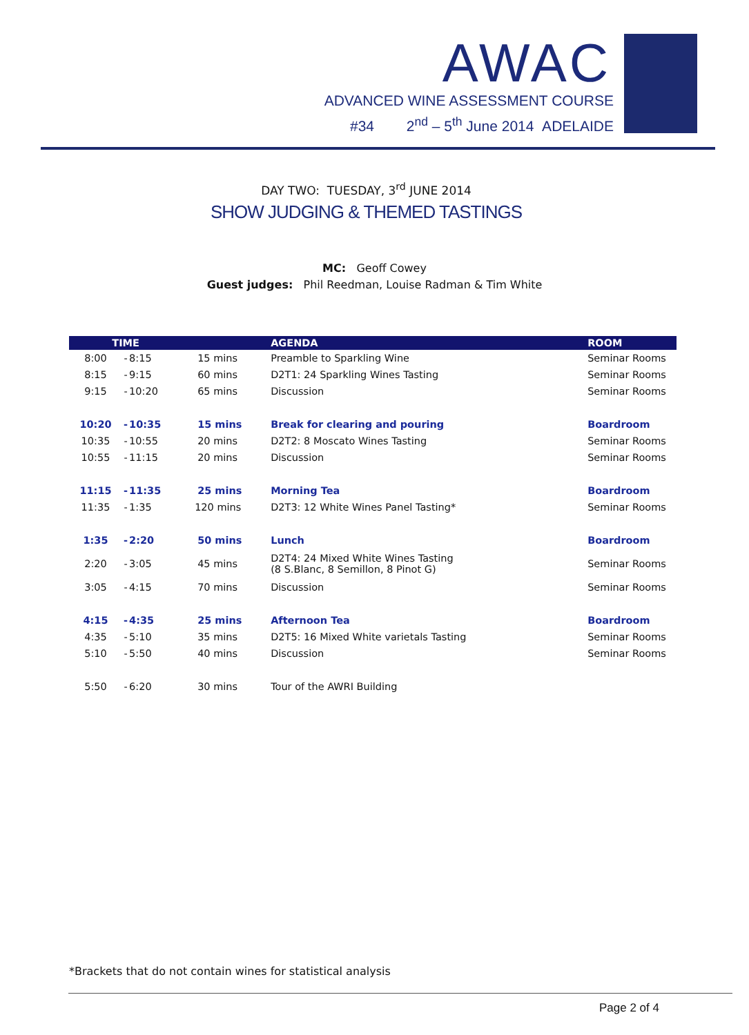AWAC
ADVANCED WINE ASSESSMENT COURSE
#34 2<sup>nd</sup> – 5<sup>th</sup> June 2014 ADELAIDE
DAY TWO: TUESDAY, 3<sup>rd</sup> JUNE 2014
SHOW JUDGING & THEMED TASTINGS
MC: Geoff Cowey
Guest judges: Phil Reedman, Louise Radman & Tim White
| TIME | | | | AGENDA | ROOM |
| --- | --- | --- | --- | --- | --- |
| 8:00 | - | 8:15 | 15 mins | Preamble to Sparkling Wine | Seminar Rooms |
| 8:15 | - | 9:15 | 60 mins | D2T1: 24 Sparkling Wines Tasting | Seminar Rooms |
| 9:15 | - | 10:20 | 65 mins | Discussion | Seminar Rooms |
| 10:20 | - | 10:35 | 15 mins | Break for clearing and pouring | Boardroom |
| 10:35 | - | 10:55 | 20 mins | D2T2: 8 Moscato Wines Tasting | Seminar Rooms |
| 10:55 | - | 11:15 | 20 mins | Discussion | Seminar Rooms |
| 11:15 | - | 11:35 | 25 mins | Morning Tea | Boardroom |
| 11:35 | - | 1:35 | 120 mins | D2T3: 12 White Wines Panel Tasting* | Seminar Rooms |
| 1:35 | - | 2:20 | 50 mins | Lunch | Boardroom |
| 2:20 | - | 3:05 | 45 mins | D2T4: 24 Mixed White Wines Tasting (8 S.Blanc, 8 Semillon, 8 Pinot G) | Seminar Rooms |
| 3:05 | - | 4:15 | 70 mins | Discussion | Seminar Rooms |
| 4:15 | - | 4:35 | 25 mins | Afternoon Tea | Boardroom |
| 4:35 | - | 5:10 | 35 mins | D2T5: 16 Mixed White varietals Tasting | Seminar Rooms |
| 5:10 | - | 5:50 | 40 mins | Discussion | Seminar Rooms |
| 5:50 | - | 6:20 | 30 mins | Tour of the AWRI Building | |
*Brackets that do not contain wines for statistical analysis
Page 2 of 4